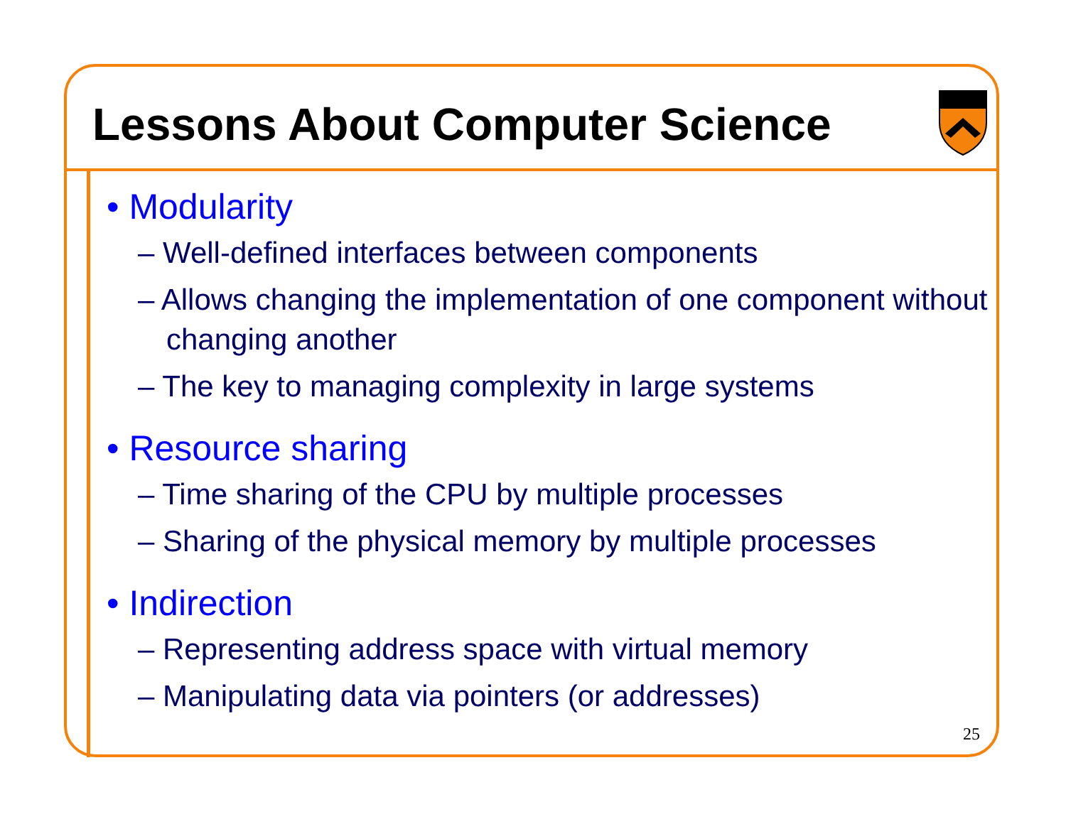Lessons About Computer Science
• Modularity
– Well-defined interfaces between components
– Allows changing the implementation of one component without changing another
– The key to managing complexity in large systems
• Resource sharing
– Time sharing of the CPU by multiple processes
– Sharing of the physical memory by multiple processes
• Indirection
– Representing address space with virtual memory
– Manipulating data via pointers (or addresses)
25